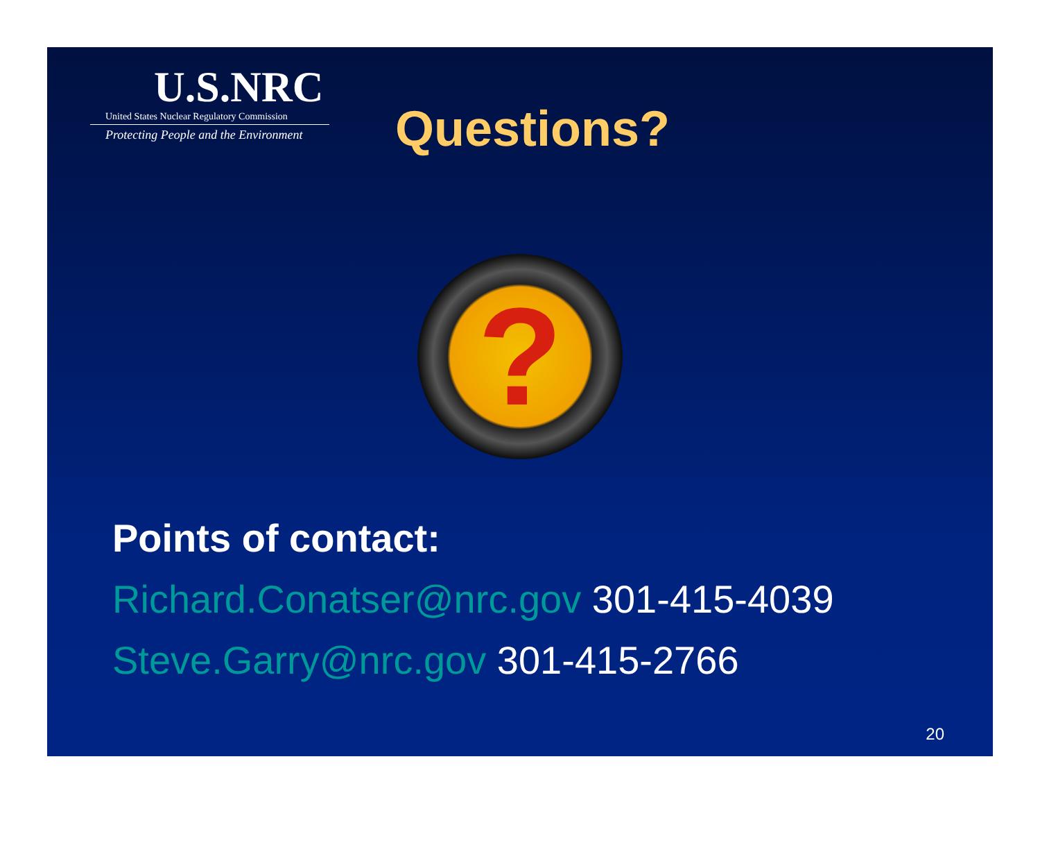U.S.NRC
United States Nuclear Regulatory Commission
Protecting People and the Environment
Questions?
?
Points of contact:
Richard.Conatser@nrc.gov 301-415-4039
Steve.Garry@nrc.gov 301-415-2766
20